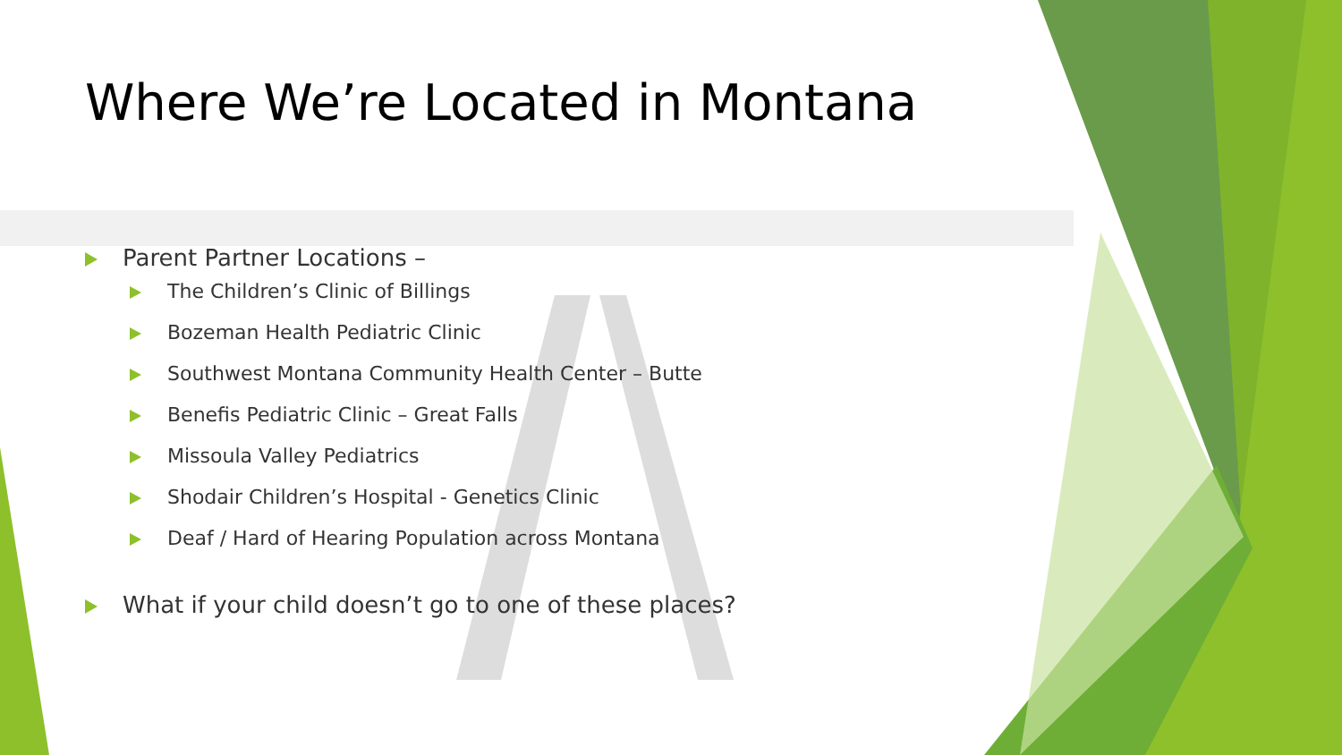Where We’re Located in Montana
Parent Partner Locations –
The Children’s Clinic of Billings
Bozeman Health Pediatric Clinic
Southwest Montana Community Health Center – Butte
Benefis Pediatric Clinic – Great Falls
Missoula Valley Pediatrics
Shodair Children’s Hospital - Genetics Clinic
Deaf / Hard of Hearing Population across Montana
What if your child doesn’t go to one of these places?